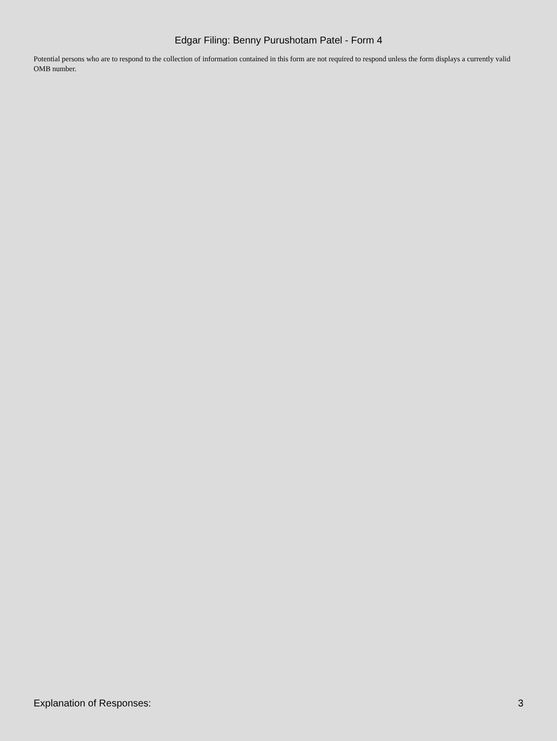Edgar Filing: Benny Purushotam Patel - Form 4
Potential persons who are to respond to the collection of information contained in this form are not required to respond unless the form displays a currently valid OMB number.
Explanation of Responses: 3